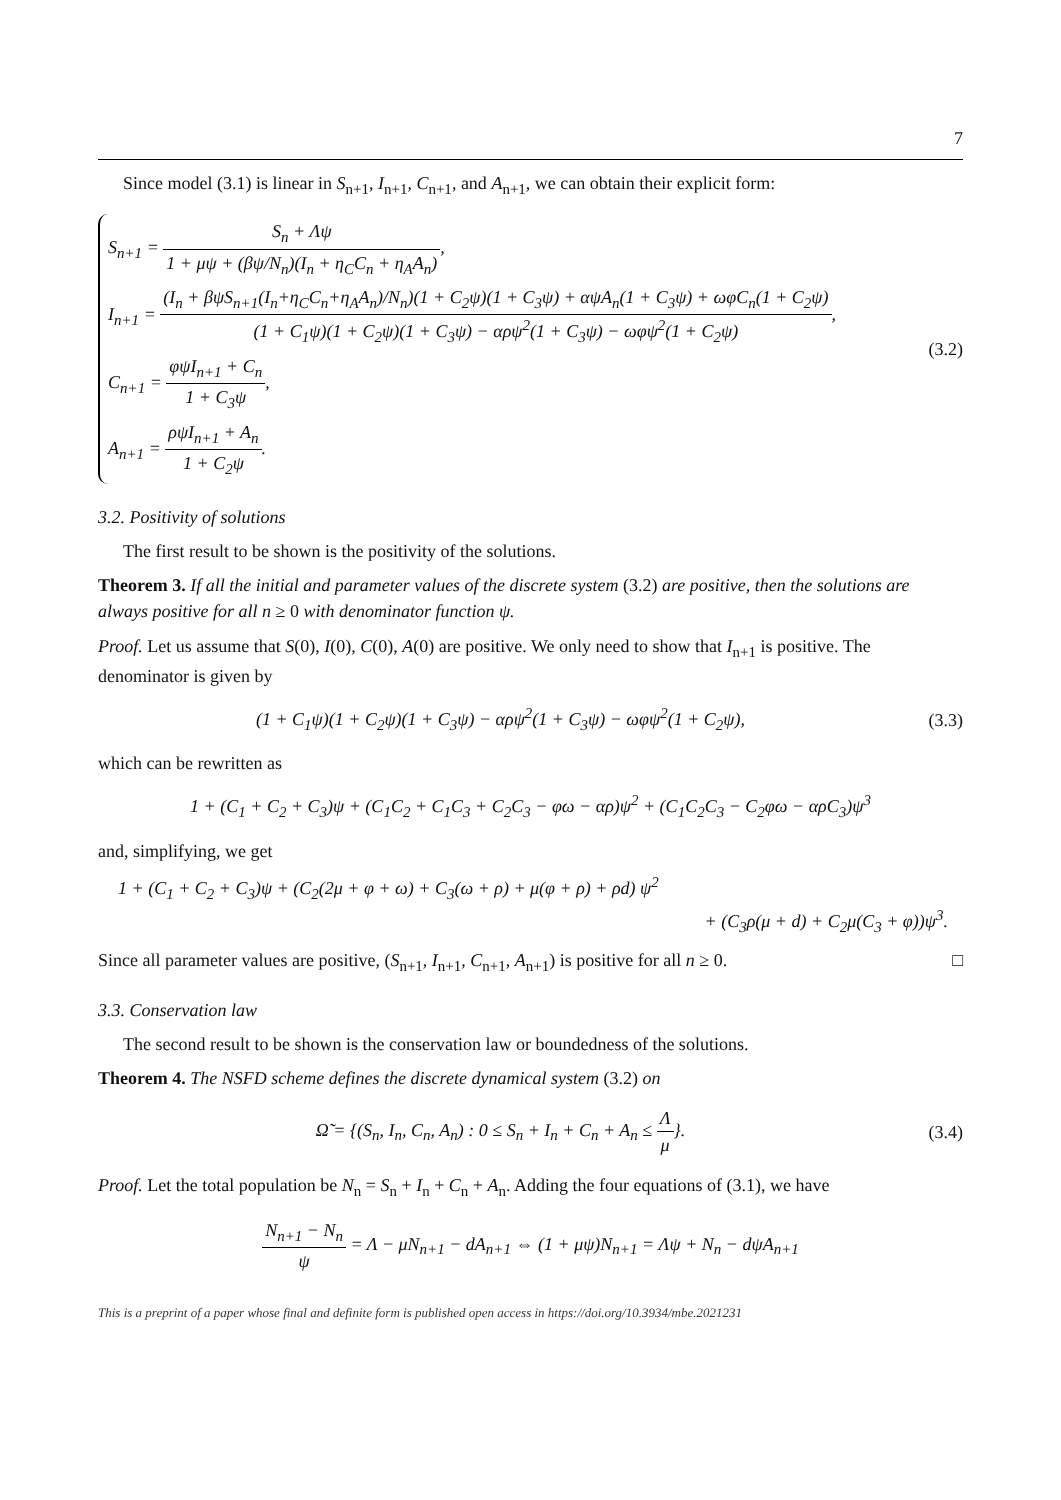7
Since model (3.1) is linear in S<sub>n+1</sub>, I<sub>n+1</sub>, C<sub>n+1</sub>, and A<sub>n+1</sub>, we can obtain their explicit form:
S<sub>n+1</sub> = S<sub>n</sub> + Λψ 1 + μψ + (βψ/N<sub>n</sub>)(I<sub>n</sub> + η<sub>C</sub>C<sub>n</sub> + η<sub>A</sub>A<sub>n</sub>),
I<sub>n+1</sub> = (I<sub>n</sub> + βψS<sub>n+1</sub>(I<sub>n</sub>+η<sub>C</sub>C<sub>n</sub>+η<sub>A</sub>A<sub>n</sub>)/N<sub>n</sub>)(1 + C<sub>2</sub>ψ)(1 + C<sub>3</sub>ψ) + αψA<sub>n</sub>(1 + C<sub>3</sub>ψ) + ωφC<sub>n</sub>(1 + C<sub>2</sub>ψ) (1 + C<sub>1</sub>ψ)(1 + C<sub>2</sub>ψ)(1 + C<sub>3</sub>ψ) − αρψ<sup>2</sup>(1 + C<sub>3</sub>ψ) − ωφψ<sup>2</sup>(1 + C<sub>2</sub>ψ),
C<sub>n+1</sub> = φψI<sub>n+1</sub> + C<sub>n</sub> 1 + C<sub>3</sub>ψ,
A<sub>n+1</sub> = ρψI<sub>n+1</sub> + A<sub>n</sub> 1 + C<sub>2</sub>ψ.
(3.2)
3.2. Positivity of solutions
The first result to be shown is the positivity of the solutions.
Theorem 3. If all the initial and parameter values of the discrete system (3.2) are positive, then the solutions are always positive for all n ≥ 0 with denominator function ψ.
Proof. Let us assume that S(0), I(0), C(0), A(0) are positive. We only need to show that I<sub>n+1</sub> is positive. The denominator is given by
(1 + C<sub>1</sub>ψ)(1 + C<sub>2</sub>ψ)(1 + C<sub>3</sub>ψ) − αρψ<sup>2</sup>(1 + C<sub>3</sub>ψ) − ωφψ<sup>2</sup>(1 + C<sub>2</sub>ψ),
(3.3)
which can be rewritten as
1 + (C<sub>1</sub> + C<sub>2</sub> + C<sub>3</sub>)ψ + (C<sub>1</sub>C<sub>2</sub> + C<sub>1</sub>C<sub>3</sub> + C<sub>2</sub>C<sub>3</sub> − φω − αρ)ψ<sup>2</sup> + (C<sub>1</sub>C<sub>2</sub>C<sub>3</sub> − C<sub>2</sub>φω − αρC<sub>3</sub>)ψ<sup>3</sup>
and, simplifying, we get
1 + (C<sub>1</sub> + C<sub>2</sub> + C<sub>3</sub>)ψ + (C<sub>2</sub>(2μ + φ + ω) + C<sub>3</sub>(ω + ρ) + μ(φ + ρ) + ρd) ψ<sup>2</sup>
+ (C<sub>3</sub>ρ(μ + d) + C<sub>2</sub>μ(C<sub>3</sub> + φ))ψ<sup>3</sup>.
Since all parameter values are positive, (S<sub>n+1</sub>, I<sub>n+1</sub>, C<sub>n+1</sub>, A<sub>n+1</sub>) is positive for all n ≥ 0. □
3.3. Conservation law
The second result to be shown is the conservation law or boundedness of the solutions.
Theorem 4. The NSFD scheme defines the discrete dynamical system (3.2) on
Ω̃ = {(S<sub>n</sub>, I<sub>n</sub>, C<sub>n</sub>, A<sub>n</sub>) : 0 ≤ S<sub>n</sub> + I<sub>n</sub> + C<sub>n</sub> + A<sub>n</sub> ≤ Λ μ}.
(3.4)
Proof. Let the total population be N<sub>n</sub> = S<sub>n</sub> + I<sub>n</sub> + C<sub>n</sub> + A<sub>n</sub>. Adding the four equations of (3.1), we have
N<sub>n+1</sub> − N<sub>n</sub> ψ = Λ − μN<sub>n+1</sub> − dA<sub>n+1</sub> ⇔ (1 + μψ)N<sub>n+1</sub> = Λψ + N<sub>n</sub> − dψA<sub>n+1</sub>
This is a preprint of a paper whose final and definite form is published open access in https://doi.org/10.3934/mbe.2021231